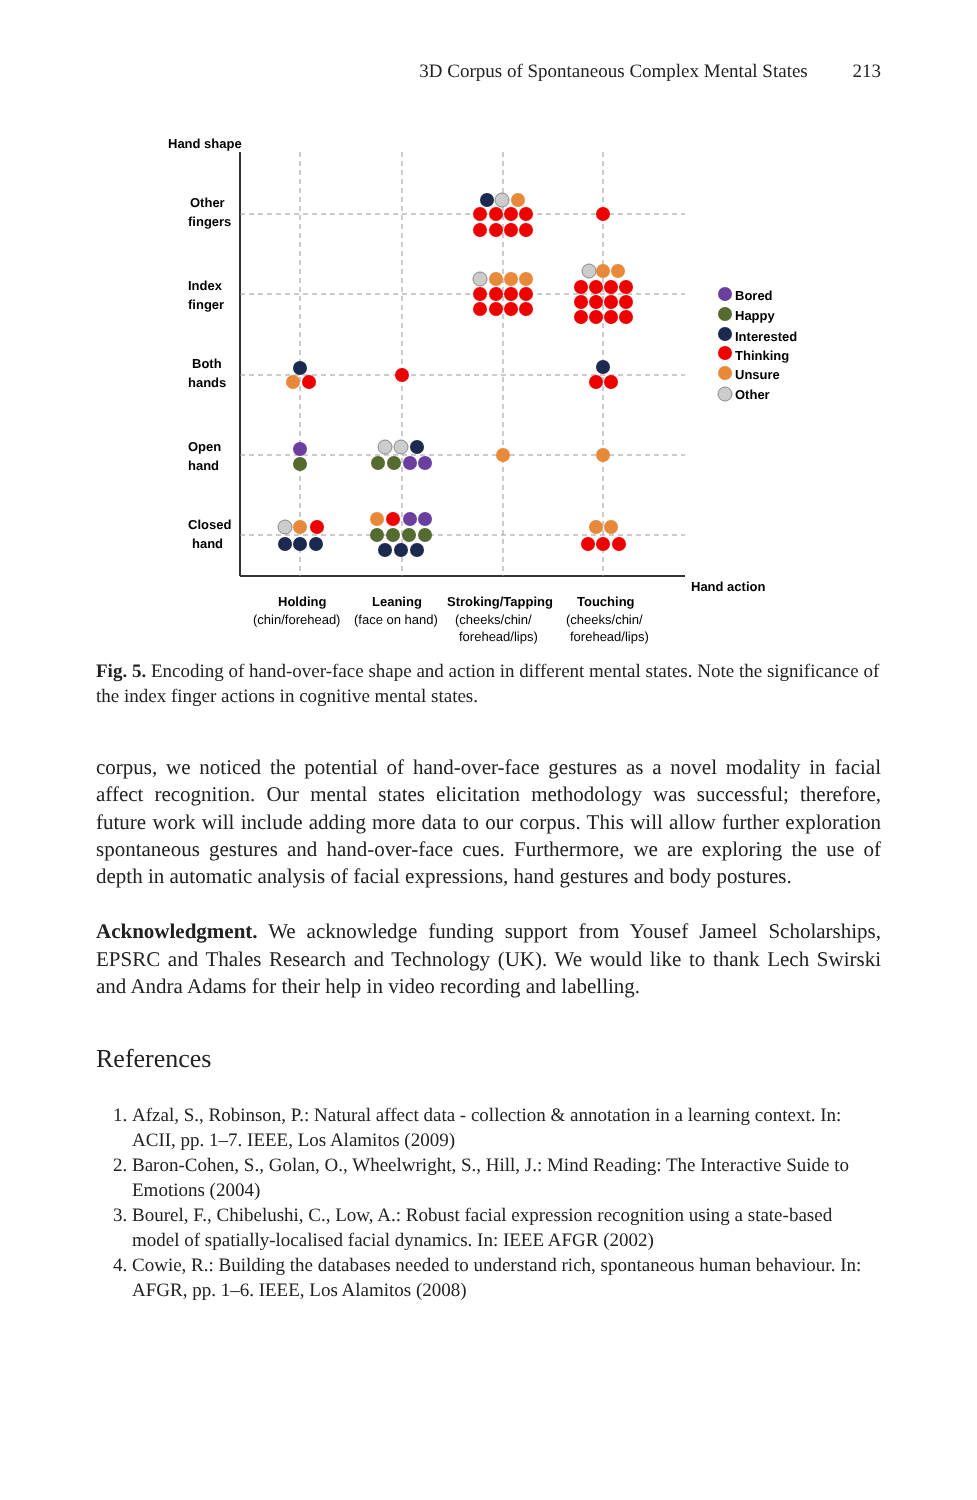3D Corpus of Spontaneous Complex Mental States 213
Hand shape
Other
fingers
Index
finger
Both
hands
Open
hand
Closed
hand
Bored
Happy
Interested
Thinking
Unsure
Other
Hand action
Holding
(chin/forehead)
Leaning
(face on hand)
Stroking/Tapping
(cheeks/chin/
forehead/lips)
Touching
(cheeks/chin/
forehead/lips)
Fig. 5. Encoding of hand-over-face shape and action in different mental states. Note the significance of the index finger actions in cognitive mental states.
corpus, we noticed the potential of hand-over-face gestures as a novel modality in facial affect recognition. Our mental states elicitation methodology was successful; therefore, future work will include adding more data to our corpus. This will allow further exploration spontaneous gestures and hand-over-face cues. Furthermore, we are exploring the use of depth in automatic analysis of facial expressions, hand gestures and body postures.
Acknowledgment. We acknowledge funding support from Yousef Jameel Scholarships, EPSRC and Thales Research and Technology (UK). We would like to thank Lech Swirski and Andra Adams for their help in video recording and labelling.
References
1. Afzal, S., Robinson, P.: Natural affect data - collection & annotation in a learning context. In: ACII, pp. 1–7. IEEE, Los Alamitos (2009)
2. Baron-Cohen, S., Golan, O., Wheelwright, S., Hill, J.: Mind Reading: The Interactive Suide to Emotions (2004)
3. Bourel, F., Chibelushi, C., Low, A.: Robust facial expression recognition using a state-based model of spatially-localised facial dynamics. In: IEEE AFGR (2002)
4. Cowie, R.: Building the databases needed to understand rich, spontaneous human behaviour. In: AFGR, pp. 1–6. IEEE, Los Alamitos (2008)